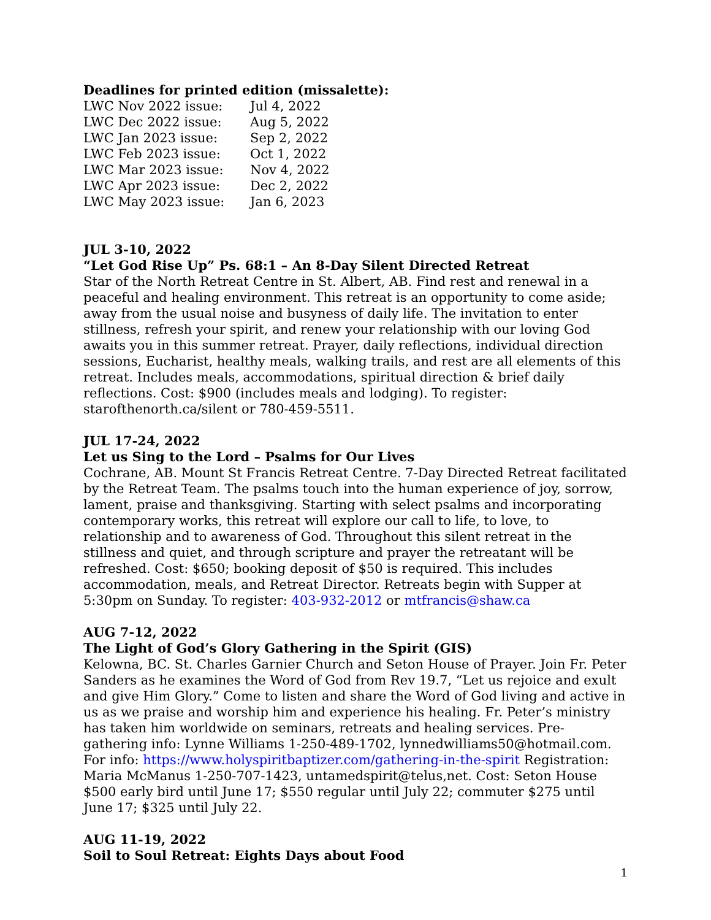Deadlines for printed edition (missalette):
| LWC Nov 2022 issue: | Jul 4, 2022 |
| LWC Dec 2022 issue: | Aug 5, 2022 |
| LWC Jan 2023 issue: | Sep 2, 2022 |
| LWC Feb 2023 issue: | Oct 1, 2022 |
| LWC Mar 2023 issue: | Nov 4, 2022 |
| LWC Apr 2023 issue: | Dec 2, 2022 |
| LWC May 2023 issue: | Jan 6, 2023 |
JUL 3-10, 2022
“Let God Rise Up” Ps. 68:1 – An 8-Day Silent Directed Retreat
Star of the North Retreat Centre in St. Albert, AB. Find rest and renewal in a peaceful and healing environment. This retreat is an opportunity to come aside; away from the usual noise and busyness of daily life. The invitation to enter stillness, refresh your spirit, and renew your relationship with our loving God awaits you in this summer retreat. Prayer, daily reflections, individual direction sessions, Eucharist, healthy meals, walking trails, and rest are all elements of this retreat. Includes meals, accommodations, spiritual direction & brief daily reflections. Cost: $900 (includes meals and lodging). To register: starofthenorth.ca/silent or 780-459-5511.
JUL 17-24, 2022
Let us Sing to the Lord – Psalms for Our Lives
Cochrane, AB. Mount St Francis Retreat Centre. 7-Day Directed Retreat facilitated by the Retreat Team. The psalms touch into the human experience of joy, sorrow, lament, praise and thanksgiving. Starting with select psalms and incorporating contemporary works, this retreat will explore our call to life, to love, to relationship and to awareness of God. Throughout this silent retreat in the stillness and quiet, and through scripture and prayer the retreatant will be refreshed. Cost: $650; booking deposit of $50 is required. This includes accommodation, meals, and Retreat Director. Retreats begin with Supper at 5:30pm on Sunday. To register: 403-932-2012 or mtfrancis@shaw.ca
AUG 7-12, 2022
The Light of God’s Glory Gathering in the Spirit (GIS)
Kelowna, BC. St. Charles Garnier Church and Seton House of Prayer. Join Fr. Peter Sanders as he examines the Word of God from Rev 19.7, “Let us rejoice and exult and give Him Glory.” Come to listen and share the Word of God living and active in us as we praise and worship him and experience his healing. Fr. Peter’s ministry has taken him worldwide on seminars, retreats and healing services. Pre-gathering info: Lynne Williams 1-250-489-1702, lynnedwilliams50@hotmail.com.
For info: https://www.holyspiritbaptizer.com/gathering-in-the-spirit Registration: Maria McManus 1-250-707-1423, untamedspirit@telus,net. Cost: Seton House $500 early bird until June 17; $550 regular until July 22; commuter $275 until June 17; $325 until July 22.
AUG 11-19, 2022
Soil to Soul Retreat: Eights Days about Food
1